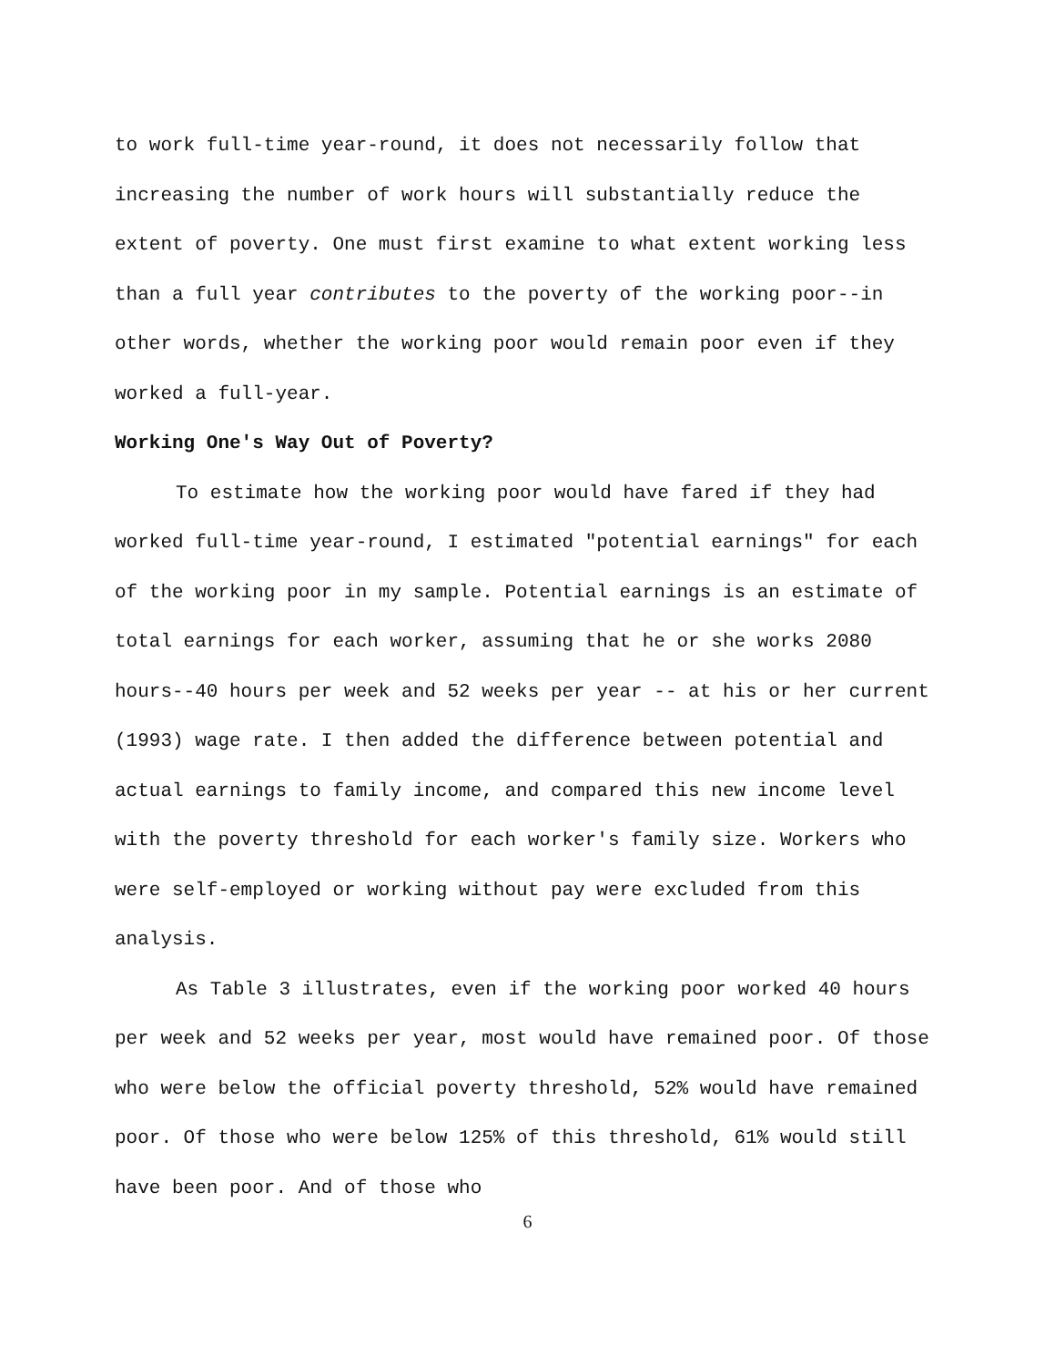to work full-time year-round, it does not necessarily follow that increasing the number of work hours will substantially reduce the extent of poverty. One must first examine to what extent working less than a full year contributes to the poverty of the working poor--in other words, whether the working poor would remain poor even if they worked a full-year.
Working One's Way Out of Poverty?
To estimate how the working poor would have fared if they had worked full-time year-round, I estimated "potential earnings" for each of the working poor in my sample. Potential earnings is an estimate of total earnings for each worker, assuming that he or she works 2080 hours--40 hours per week and 52 weeks per year -- at his or her current (1993) wage rate. I then added the difference between potential and actual earnings to family income, and compared this new income level with the poverty threshold for each worker's family size. Workers who were self-employed or working without pay were excluded from this analysis.
As Table 3 illustrates, even if the working poor worked 40 hours per week and 52 weeks per year, most would have remained poor. Of those who were below the official poverty threshold, 52% would have remained poor. Of those who were below 125% of this threshold, 61% would still have been poor. And of those who
6